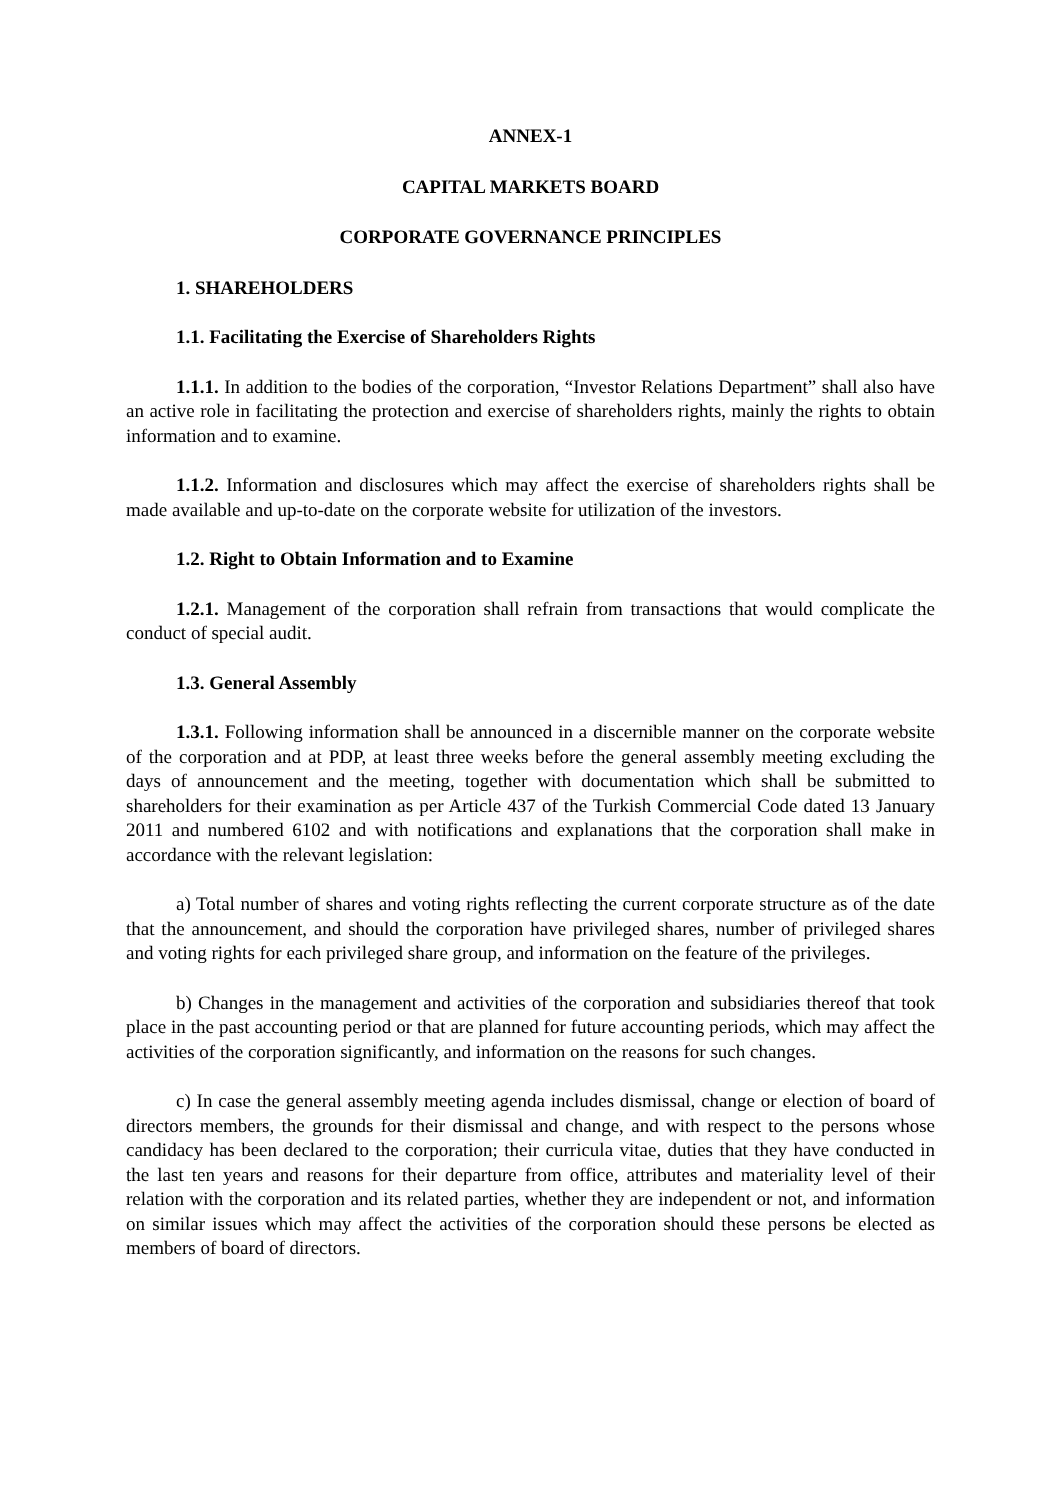ANNEX-1
CAPITAL MARKETS BOARD
CORPORATE GOVERNANCE PRINCIPLES
1. SHAREHOLDERS
1.1. Facilitating the Exercise of Shareholders Rights
1.1.1. In addition to the bodies of the corporation, “Investor Relations Department” shall also have an active role in facilitating the protection and exercise of shareholders rights, mainly the rights to obtain information and to examine.
1.1.2. Information and disclosures which may affect the exercise of shareholders rights shall be made available and up-to-date on the corporate website for utilization of the investors.
1.2. Right to Obtain Information and to Examine
1.2.1. Management of the corporation shall refrain from transactions that would complicate the conduct of special audit.
1.3. General Assembly
1.3.1. Following information shall be announced in a discernible manner on the corporate website of the corporation and at PDP, at least three weeks before the general assembly meeting excluding the days of announcement and the meeting, together with documentation which shall be submitted to shareholders for their examination as per Article 437 of the Turkish Commercial Code dated 13 January 2011 and numbered 6102 and with notifications and explanations that the corporation shall make in accordance with the relevant legislation:
a) Total number of shares and voting rights reflecting the current corporate structure as of the date that the announcement, and should the corporation have privileged shares, number of privileged shares and voting rights for each privileged share group, and information on the feature of the privileges.
b) Changes in the management and activities of the corporation and subsidiaries thereof that took place in the past accounting period or that are planned for future accounting periods, which may affect the activities of the corporation significantly, and information on the reasons for such changes.
c) In case the general assembly meeting agenda includes dismissal, change or election of board of directors members, the grounds for their dismissal and change, and with respect to the persons whose candidacy has been declared to the corporation; their curricula vitae, duties that they have conducted in the last ten years and reasons for their departure from office, attributes and materiality level of their relation with the corporation and its related parties, whether they are independent or not, and information on similar issues which may affect the activities of the corporation should these persons be elected as members of board of directors.